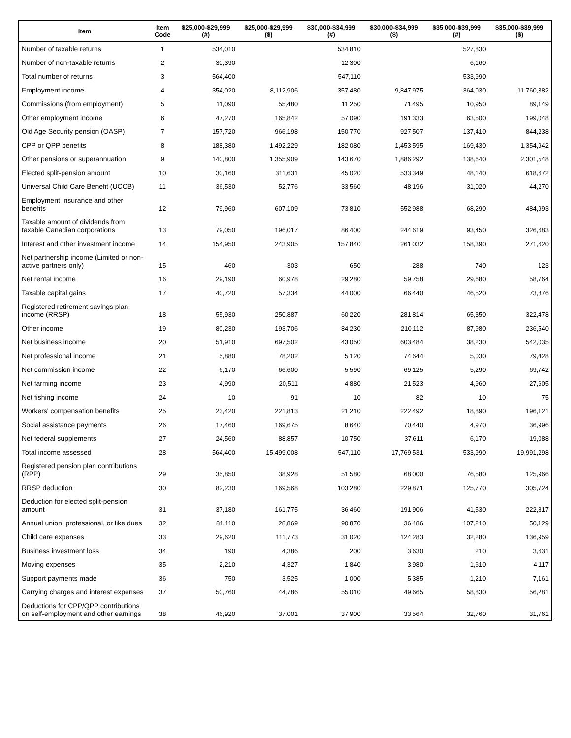| Item | Item Code | $25,000-$29,999 (#) | $25,000-$29,999 ($) | $30,000-$34,999 (#) | $30,000-$34,999 ($) | $35,000-$39,999 (#) | $35,000-$39,999 ($) |
| --- | --- | --- | --- | --- | --- | --- | --- |
| Number of taxable returns | 1 | 534,010 | | 534,810 | | 527,830 | |
| Number of non-taxable returns | 2 | 30,390 | | 12,300 | | 6,160 | |
| Total number of returns | 3 | 564,400 | | 547,110 | | 533,990 | |
| Employment income | 4 | 354,020 | 8,112,906 | 357,480 | 9,847,975 | 364,030 | 11,760,382 |
| Commissions (from employment) | 5 | 11,090 | 55,480 | 11,250 | 71,495 | 10,950 | 89,149 |
| Other employment income | 6 | 47,270 | 165,842 | 57,090 | 191,333 | 63,500 | 199,048 |
| Old Age Security pension (OASP) | 7 | 157,720 | 966,198 | 150,770 | 927,507 | 137,410 | 844,238 |
| CPP or QPP benefits | 8 | 188,380 | 1,492,229 | 182,080 | 1,453,595 | 169,430 | 1,354,942 |
| Other pensions or superannuation | 9 | 140,800 | 1,355,909 | 143,670 | 1,886,292 | 138,640 | 2,301,548 |
| Elected split-pension amount | 10 | 30,160 | 311,631 | 45,020 | 533,349 | 48,140 | 618,672 |
| Universal Child Care Benefit (UCCB) | 11 | 36,530 | 52,776 | 33,560 | 48,196 | 31,020 | 44,270 |
| Employment Insurance and other benefits | 12 | 79,960 | 607,109 | 73,810 | 552,988 | 68,290 | 484,993 |
| Taxable amount of dividends from taxable Canadian corporations | 13 | 79,050 | 196,017 | 86,400 | 244,619 | 93,450 | 326,683 |
| Interest and other investment income | 14 | 154,950 | 243,905 | 157,840 | 261,032 | 158,390 | 271,620 |
| Net partnership income (Limited or non-active partners only) | 15 | 460 | -303 | 650 | -288 | 740 | 123 |
| Net rental income | 16 | 29,190 | 60,978 | 29,280 | 59,758 | 29,680 | 58,764 |
| Taxable capital gains | 17 | 40,720 | 57,334 | 44,000 | 66,440 | 46,520 | 73,876 |
| Registered retirement savings plan income (RRSP) | 18 | 55,930 | 250,887 | 60,220 | 281,814 | 65,350 | 322,478 |
| Other income | 19 | 80,230 | 193,706 | 84,230 | 210,112 | 87,980 | 236,540 |
| Net business income | 20 | 51,910 | 697,502 | 43,050 | 603,484 | 38,230 | 542,035 |
| Net professional income | 21 | 5,880 | 78,202 | 5,120 | 74,644 | 5,030 | 79,428 |
| Net commission income | 22 | 6,170 | 66,600 | 5,590 | 69,125 | 5,290 | 69,742 |
| Net farming income | 23 | 4,990 | 20,511 | 4,880 | 21,523 | 4,960 | 27,605 |
| Net fishing income | 24 | 10 | 91 | 10 | 82 | 10 | 75 |
| Workers' compensation benefits | 25 | 23,420 | 221,813 | 21,210 | 222,492 | 18,890 | 196,121 |
| Social assistance payments | 26 | 17,460 | 169,675 | 8,640 | 70,440 | 4,970 | 36,996 |
| Net federal supplements | 27 | 24,560 | 88,857 | 10,750 | 37,611 | 6,170 | 19,088 |
| Total income assessed | 28 | 564,400 | 15,499,008 | 547,110 | 17,769,531 | 533,990 | 19,991,298 |
| Registered pension plan contributions (RPP) | 29 | 35,850 | 38,928 | 51,580 | 68,000 | 76,580 | 125,966 |
| RRSP deduction | 30 | 82,230 | 169,568 | 103,280 | 229,871 | 125,770 | 305,724 |
| Deduction for elected split-pension amount | 31 | 37,180 | 161,775 | 36,460 | 191,906 | 41,530 | 222,817 |
| Annual union, professional, or like dues | 32 | 81,110 | 28,869 | 90,870 | 36,486 | 107,210 | 50,129 |
| Child care expenses | 33 | 29,620 | 111,773 | 31,020 | 124,283 | 32,280 | 136,959 |
| Business investment loss | 34 | 190 | 4,386 | 200 | 3,630 | 210 | 3,631 |
| Moving expenses | 35 | 2,210 | 4,327 | 1,840 | 3,980 | 1,610 | 4,117 |
| Support payments made | 36 | 750 | 3,525 | 1,000 | 5,385 | 1,210 | 7,161 |
| Carrying charges and interest expenses | 37 | 50,760 | 44,786 | 55,010 | 49,665 | 58,830 | 56,281 |
| Deductions for CPP/QPP contributions on self-employment and other earnings | 38 | 46,920 | 37,001 | 37,900 | 33,564 | 32,760 | 31,761 |